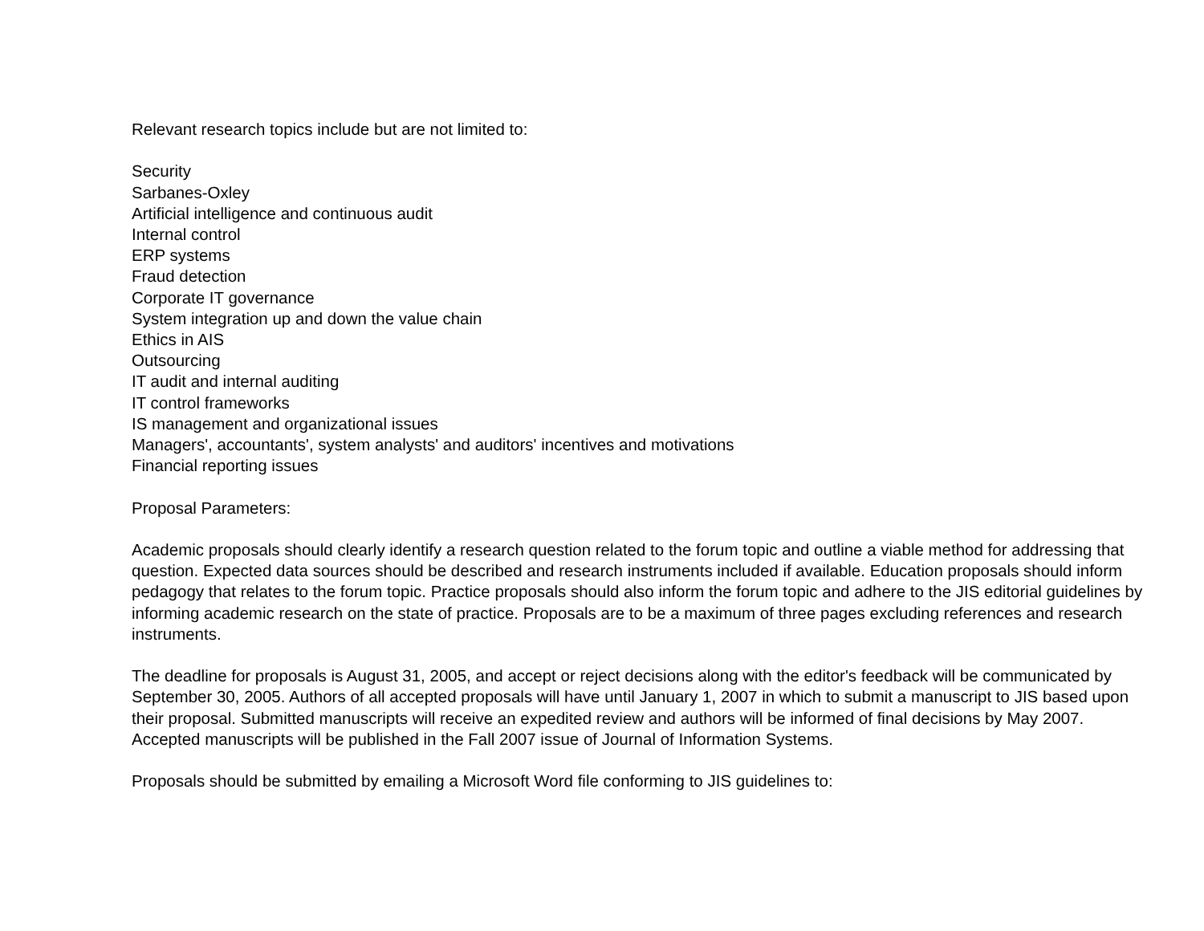Relevant research topics include but are not limited to:
Security
Sarbanes-Oxley
Artificial intelligence and continuous audit
Internal control
ERP systems
Fraud detection
Corporate IT governance
System integration up and down the value chain
Ethics in AIS
Outsourcing
IT audit and internal auditing
IT control frameworks
IS management and organizational issues
Managers', accountants', system analysts' and auditors' incentives and motivations
Financial reporting issues
Proposal Parameters:
Academic proposals should clearly identify a research question related to the forum topic and outline a viable method for addressing that question. Expected data sources should be described and research instruments included if available. Education proposals should inform pedagogy that relates to the forum topic. Practice proposals should also inform the forum topic and adhere to the JIS editorial guidelines by informing academic research on the state of practice. Proposals are to be a maximum of three pages excluding references and research instruments.
The deadline for proposals is August 31, 2005, and accept or reject decisions along with the editor's feedback will be communicated by September 30, 2005. Authors of all accepted proposals will have until January 1, 2007 in which to submit a manuscript to JIS based upon their proposal. Submitted manuscripts will receive an expedited review and authors will be informed of final decisions by May 2007. Accepted manuscripts will be published in the Fall 2007 issue of Journal of Information Systems.
Proposals should be submitted by emailing a Microsoft Word file conforming to JIS guidelines to: